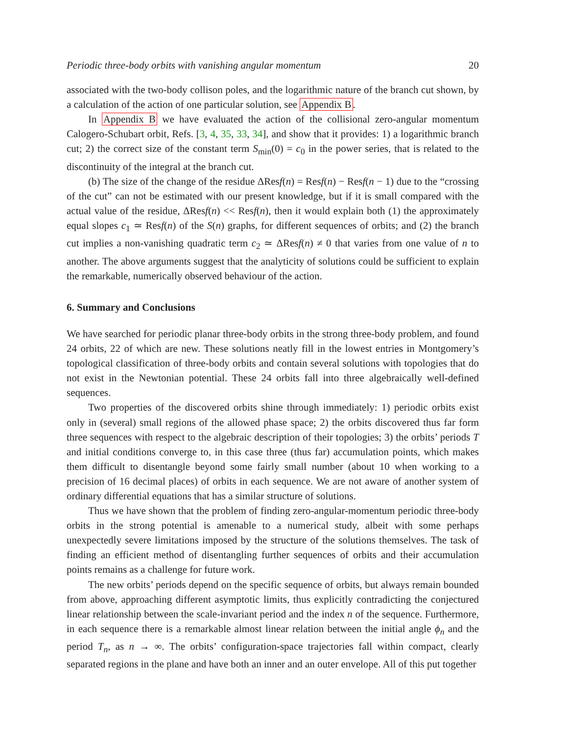Periodic three-body orbits with vanishing angular momentum 20
associated with the two-body collison poles, and the logarithmic nature of the branch cut shown, by a calculation of the action of one particular solution, see Appendix B.
In Appendix B we have evaluated the action of the collisional zero-angular momentum Calogero-Schubart orbit, Refs. [3, 4, 35, 33, 34], and show that it provides: 1) a logarithmic branch cut; 2) the correct size of the constant term S<sub>min</sub>(0) = c<sub>0</sub> in the power series, that is related to the discontinuity of the integral at the branch cut.
(b) The size of the change of the residue ΔResf(n) = Resf(n) − Resf(n − 1) due to the “crossing of the cut” can not be estimated with our present knowledge, but if it is small compared with the actual value of the residue, ΔResf(n) << Resf(n), then it would explain both (1) the approximately equal slopes c<sub>1</sub> ≃ Resf(n) of the S(n) graphs, for different sequences of orbits; and (2) the branch cut implies a non-vanishing quadratic term c<sub>2</sub> ≃ ΔResf(n) ≠ 0 that varies from one value of n to another. The above arguments suggest that the analyticity of solutions could be sufficient to explain the remarkable, numerically observed behaviour of the action.
6. Summary and Conclusions
We have searched for periodic planar three-body orbits in the strong three-body problem, and found 24 orbits, 22 of which are new. These solutions neatly fill in the lowest entries in Montgomery’s topological classification of three-body orbits and contain several solutions with topologies that do not exist in the Newtonian potential. These 24 orbits fall into three algebraically well-defined sequences.
Two properties of the discovered orbits shine through immediately: 1) periodic orbits exist only in (several) small regions of the allowed phase space; 2) the orbits discovered thus far form three sequences with respect to the algebraic description of their topologies; 3) the orbits’ periods T and initial conditions converge to, in this case three (thus far) accumulation points, which makes them difficult to disentangle beyond some fairly small number (about 10 when working to a precision of 16 decimal places) of orbits in each sequence. We are not aware of another system of ordinary differential equations that has a similar structure of solutions.
Thus we have shown that the problem of finding zero-angular-momentum periodic three-body orbits in the strong potential is amenable to a numerical study, albeit with some perhaps unexpectedly severe limitations imposed by the structure of the solutions themselves. The task of finding an efficient method of disentangling further sequences of orbits and their accumulation points remains as a challenge for future work.
The new orbits’ periods depend on the specific sequence of orbits, but always remain bounded from above, approaching different asymptotic limits, thus explicitly contradicting the conjectured linear relationship between the scale-invariant period and the index n of the sequence. Furthermore, in each sequence there is a remarkable almost linear relation between the initial angle ϕ<sub>n</sub> and the period T<sub>n</sub>, as n → ∞. The orbits’ configuration-space trajectories fall within compact, clearly separated regions in the plane and have both an inner and an outer envelope. All of this put together